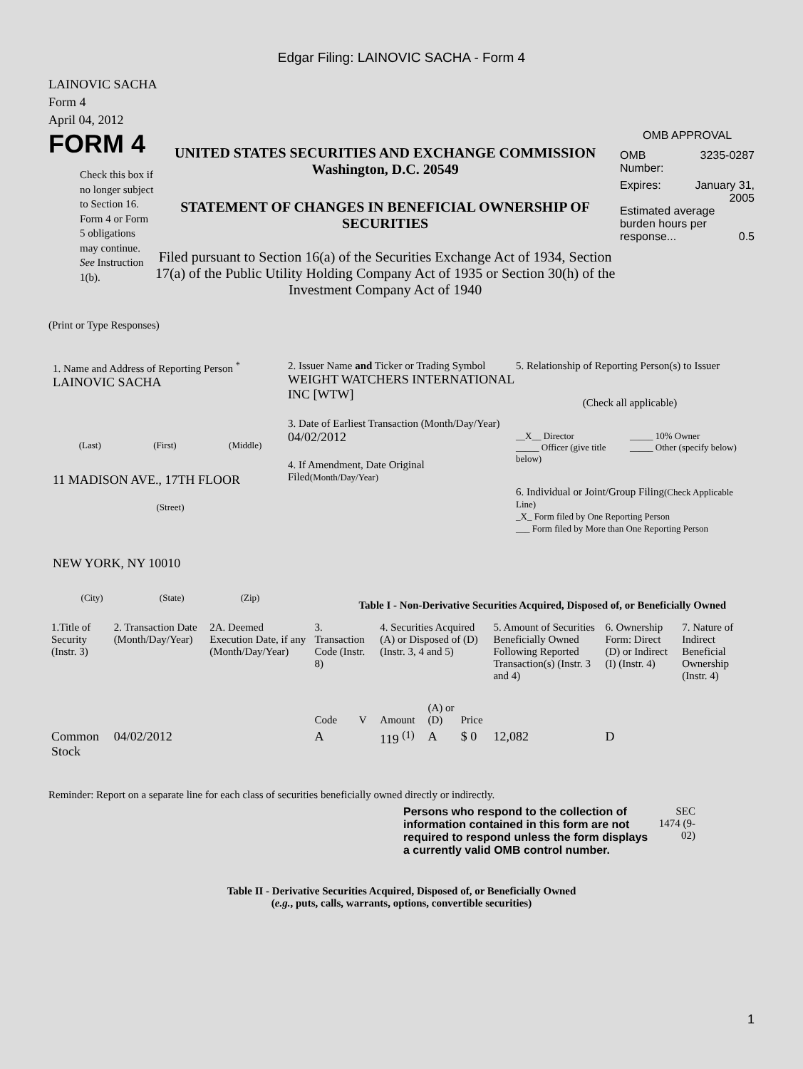Edgar Filing: LAINOVIC SACHA - Form 4
LAINOVIC SACHA
Form 4
April 04, 2012
FORM 4
Check this box if no longer subject to Section 16. Form 4 or Form 5 obligations may continue. See Instruction 1(b).
UNITED STATES SECURITIES AND EXCHANGE COMMISSION
Washington, D.C. 20549
STATEMENT OF CHANGES IN BENEFICIAL OWNERSHIP OF SECURITIES
Filed pursuant to Section 16(a) of the Securities Exchange Act of 1934, Section 17(a) of the Public Utility Holding Company Act of 1935 or Section 30(h) of the Investment Company Act of 1940
OMB APPROVAL
OMB
Number: 3235-0287
Expires: January 31,
2005
Estimated average burden hours per response... 0.5
(Print or Type Responses)
1. Name and Address of Reporting Person <sup>*</sup>
LAINOVIC SACHA
(Last) (First) (Middle)
11 MADISON AVE., 17TH FLOOR
(Street)
NEW YORK, NY 10010
(City) (State) (Zip)
2. Issuer Name and Ticker or Trading Symbol
WEIGHT WATCHERS INTERNATIONAL INC [WTW]
3. Date of Earliest Transaction (Month/Day/Year)
04/02/2012
4. If Amendment, Date Original Filed(Month/Day/Year)
5. Relationship of Reporting Person(s) to Issuer
(Check all applicable)
__X__ Director
_____ Officer (give title below) _____ 10% Owner
_____ Other (specify below)
6. Individual or Joint/Group Filing(Check Applicable Line)
_X_ Form filed by One Reporting Person
___ Form filed by More than One Reporting Person
Table I - Non-Derivative Securities Acquired, Disposed of, or Beneficially Owned
| 1.Title of Security (Instr. 3) | 2. Transaction Date (Month/Day/Year) | 2A. Deemed Execution Date, if any (Month/Day/Year) | 3. Transaction Code (Instr. 8) | | 4. Securities Acquired (A) or Disposed of (D) (Instr. 3, 4 and 5) | | | 5. Amount of Securities Beneficially Owned Following Reported Transaction(s) (Instr. 3 and 4) | 6. Ownership Form: Direct (D) or Indirect (I) (Instr. 4) | 7. Nature of Indirect Beneficial Ownership (Instr. 4) |
| --- | --- | --- | --- | --- | --- | --- | --- | --- | --- | --- |
| | | | Code | V | Amount | (A) or (D) | Price | | | |
| Common Stock | 04/02/2012 | | A | | 119 <sup>(1)</sup> | A | $ 0 | 12,082 | D | |
Reminder: Report on a separate line for each class of securities beneficially owned directly or indirectly.
Persons who respond to the collection of information contained in this form are not required to respond unless the form displays a currently valid OMB control number.
SEC 1474 (9-02)
Table II - Derivative Securities Acquired, Disposed of, or Beneficially Owned
(e.g., puts, calls, warrants, options, convertible securities)
1